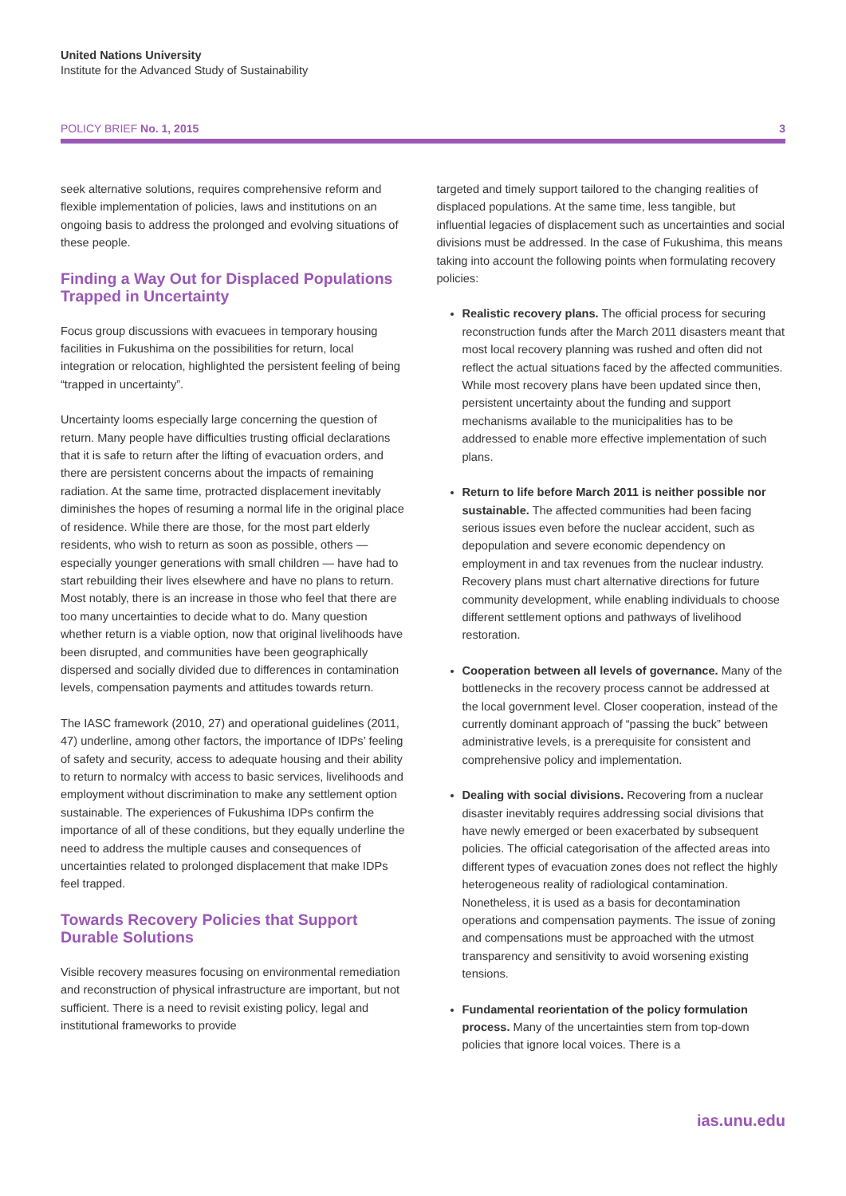United Nations University
Institute for the Advanced Study of Sustainability
POLICY BRIEF No. 1, 2015 3
seek alternative solutions, requires comprehensive reform and flexible implementation of policies, laws and institutions on an ongoing basis to address the prolonged and evolving situations of these people.
Finding a Way Out for Displaced Populations Trapped in Uncertainty
Focus group discussions with evacuees in temporary housing facilities in Fukushima on the possibilities for return, local integration or relocation, highlighted the persistent feeling of being “trapped in uncertainty”.
Uncertainty looms especially large concerning the question of return. Many people have difficulties trusting official declarations that it is safe to return after the lifting of evacuation orders, and there are persistent concerns about the impacts of remaining radiation. At the same time, protracted displacement inevitably diminishes the hopes of resuming a normal life in the original place of residence. While there are those, for the most part elderly residents, who wish to return as soon as possible, others — especially younger generations with small children — have had to start rebuilding their lives elsewhere and have no plans to return. Most notably, there is an increase in those who feel that there are too many uncertainties to decide what to do. Many question whether return is a viable option, now that original livelihoods have been disrupted, and communities have been geographically dispersed and socially divided due to differences in contamination levels, compensation payments and attitudes towards return.
The IASC framework (2010, 27) and operational guidelines (2011, 47) underline, among other factors, the importance of IDPs’ feeling of safety and security, access to adequate housing and their ability to return to normalcy with access to basic services, livelihoods and employment without discrimination to make any settlement option sustainable. The experiences of Fukushima IDPs confirm the importance of all of these conditions, but they equally underline the need to address the multiple causes and consequences of uncertainties related to prolonged displacement that make IDPs feel trapped.
Towards Recovery Policies that Support Durable Solutions
Visible recovery measures focusing on environmental remediation and reconstruction of physical infrastructure are important, but not sufficient. There is a need to revisit existing policy, legal and institutional frameworks to provide
targeted and timely support tailored to the changing realities of displaced populations. At the same time, less tangible, but influential legacies of displacement such as uncertainties and social divisions must be addressed. In the case of Fukushima, this means taking into account the following points when formulating recovery policies:
Realistic recovery plans. The official process for securing reconstruction funds after the March 2011 disasters meant that most local recovery planning was rushed and often did not reflect the actual situations faced by the affected communities. While most recovery plans have been updated since then, persistent uncertainty about the funding and support mechanisms available to the municipalities has to be addressed to enable more effective implementation of such plans.
Return to life before March 2011 is neither possible nor sustainable. The affected communities had been facing serious issues even before the nuclear accident, such as depopulation and severe economic dependency on employment in and tax revenues from the nuclear industry. Recovery plans must chart alternative directions for future community development, while enabling individuals to choose different settlement options and pathways of livelihood restoration.
Cooperation between all levels of governance. Many of the bottlenecks in the recovery process cannot be addressed at the local government level. Closer cooperation, instead of the currently dominant approach of “passing the buck” between administrative levels, is a prerequisite for consistent and comprehensive policy and implementation.
Dealing with social divisions. Recovering from a nuclear disaster inevitably requires addressing social divisions that have newly emerged or been exacerbated by subsequent policies. The official categorisation of the affected areas into different types of evacuation zones does not reflect the highly heterogeneous reality of radiological contamination. Nonetheless, it is used as a basis for decontamination operations and compensation payments. The issue of zoning and compensations must be approached with the utmost transparency and sensitivity to avoid worsening existing tensions.
Fundamental reorientation of the policy formulation process. Many of the uncertainties stem from top-down policies that ignore local voices. There is a
ias.unu.edu